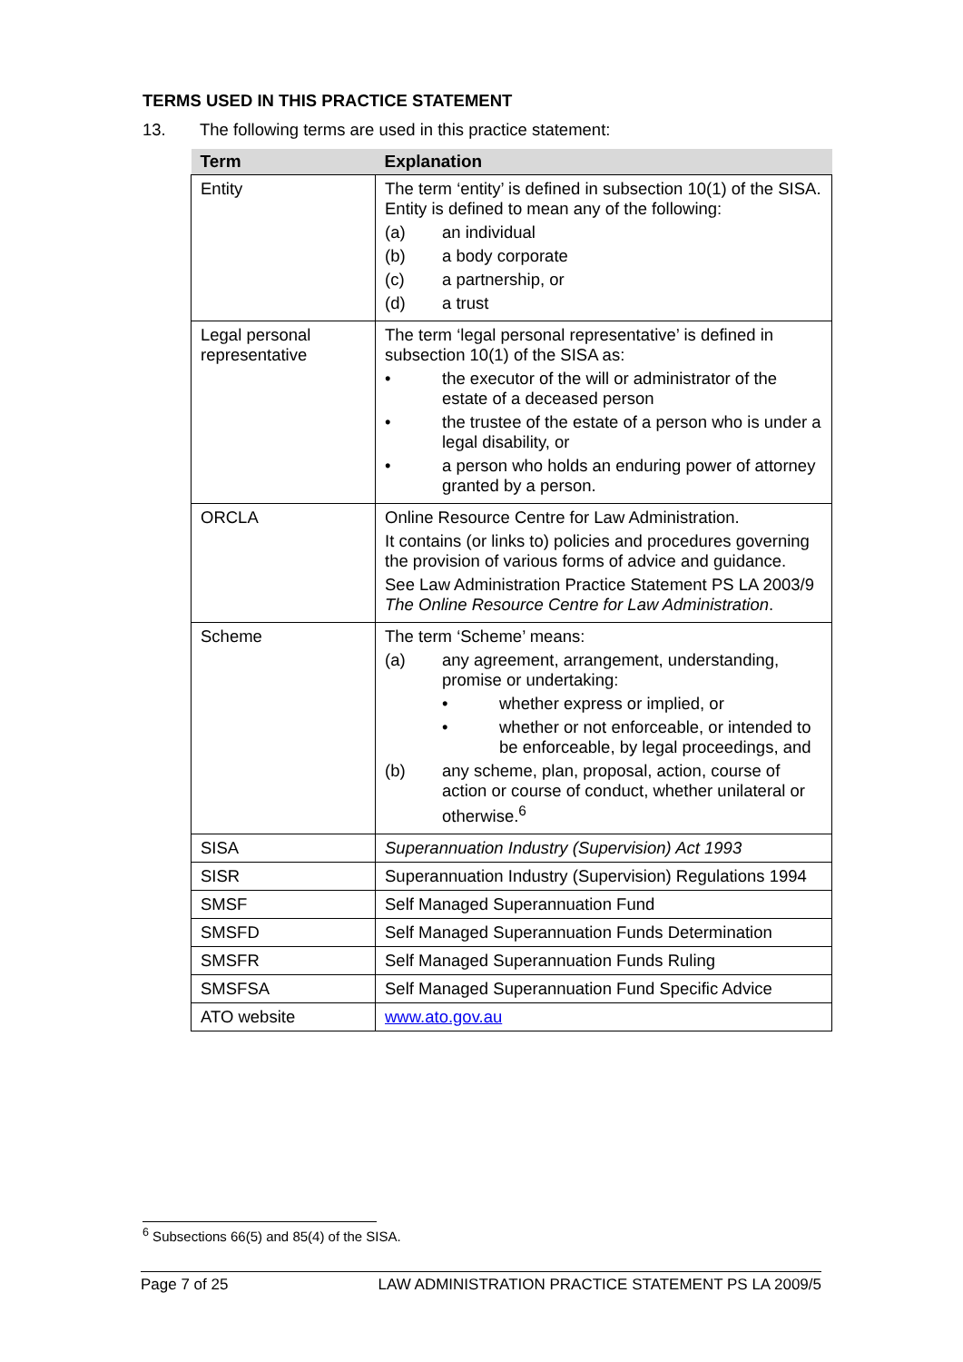TERMS USED IN THIS PRACTICE STATEMENT
13. The following terms are used in this practice statement:
| Term | Explanation |
| --- | --- |
| Entity | The term ‘entity’ is defined in subsection 10(1) of the SISA. Entity is defined to mean any of the following: (a) an individual (b) a body corporate (c) a partnership, or (d) a trust |
| Legal personal representative | The term ‘legal personal representative’ is defined in subsection 10(1) of the SISA as: • the executor of the will or administrator of the estate of a deceased person • the trustee of the estate of a person who is under a legal disability, or • a person who holds an enduring power of attorney granted by a person. |
| ORCLA | Online Resource Centre for Law Administration. It contains (or links to) policies and procedures governing the provision of various forms of advice and guidance. See Law Administration Practice Statement PS LA 2003/9 The Online Resource Centre for Law Administration . |
| Scheme | The term ‘Scheme’ means: (a) any agreement, arrangement, understanding, promise or undertaking: • whether express or implied, or • whether or not enforceable, or intended to be enforceable, by legal proceedings, and (b) any scheme, plan, proposal, action, course of action or course of conduct, whether unilateral or otherwise.<sup>6</sup> |
| SISA | Superannuation Industry (Supervision) Act 1993 |
| SISR | Superannuation Industry (Supervision) Regulations 1994 |
| SMSF | Self Managed Superannuation Fund |
| SMSFD | Self Managed Superannuation Funds Determination |
| SMSFR | Self Managed Superannuation Funds Ruling |
| SMSFSA | Self Managed Superannuation Fund Specific Advice |
| ATO website | www.ato.gov.au |
<sup>6</sup> Subsections 66(5) and 85(4) of the SISA.
Page 7 of 25 LAW ADMINISTRATION PRACTICE STATEMENT PS LA 2009/5